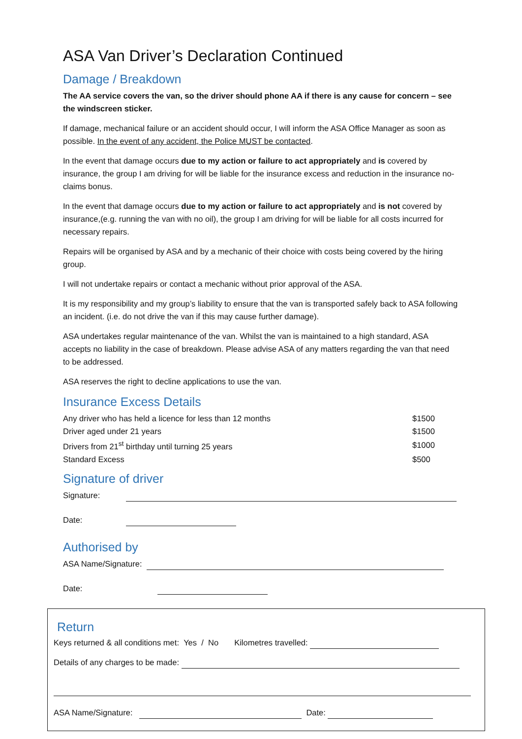ASA Van Driver’s Declaration Continued
Damage / Breakdown
The AA service covers the van, so the driver should phone AA if there is any cause for concern – see the windscreen sticker.
If damage, mechanical failure or an accident should occur, I will inform the ASA Office Manager as soon as possible. In the event of any accident, the Police MUST be contacted.
In the event that damage occurs due to my action or failure to act appropriately and is covered by insurance, the group I am driving for will be liable for the insurance excess and reduction in the insurance no-claims bonus.
In the event that damage occurs due to my action or failure to act appropriately and is not covered by insurance,(e.g. running the van with no oil), the group I am driving for will be liable for all costs incurred for necessary repairs.
Repairs will be organised by ASA and by a mechanic of their choice with costs being covered by the hiring group.
I will not undertake repairs or contact a mechanic without prior approval of the ASA.
It is my responsibility and my group’s liability to ensure that the van is transported safely back to ASA following an incident. (i.e. do not drive the van if this may cause further damage).
ASA undertakes regular maintenance of the van. Whilst the van is maintained to a high standard, ASA accepts no liability in the case of breakdown. Please advise ASA of any matters regarding the van that need to be addressed.
ASA reserves the right to decline applications to use the van.
Insurance Excess Details
| Any driver who has held a licence for less than 12 months | $1500 |
| Driver aged under 21 years | $1500 |
| Drivers from 21<sup>st</sup> birthday until turning 25 years | $1000 |
| Standard Excess | $500 |
Signature of driver
Signature:
Date:
Authorised by
ASA Name/Signature:
Date:
Return
Keys returned & all conditions met: Yes / No Kilometres travelled:
Details of any charges to be made:
ASA Name/Signature: Date: